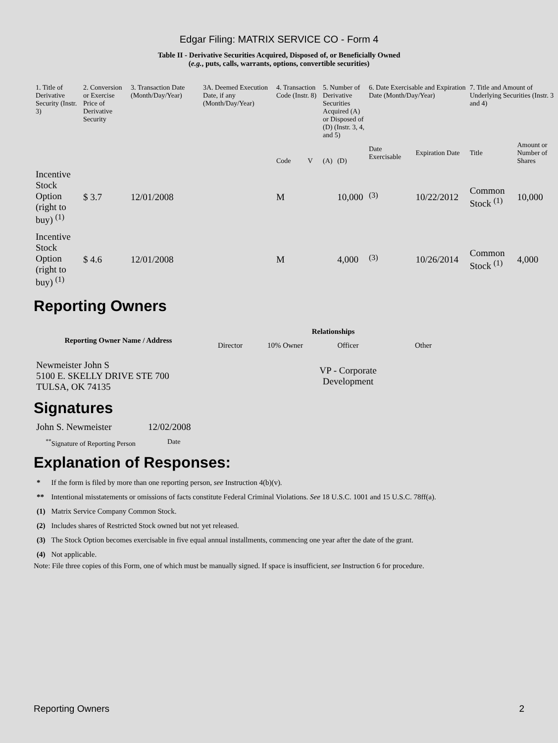Edgar Filing: MATRIX SERVICE CO - Form 4
Table II - Derivative Securities Acquired, Disposed of, or Beneficially Owned
(e.g., puts, calls, warrants, options, convertible securities)
| 1. Title of Derivative Security (Instr. 3) | 2. Conversion or Exercise Price of Derivative Security | 3. Transaction Date (Month/Day/Year) | 3A. Deemed Execution Date, if any (Month/Day/Year) | 4. Transaction Code (Instr. 8) | | 5. Number of Derivative Securities Acquired (A) or Disposed of (D) (Instr. 3, 4, and 5) | | 6. Date Exercisable and Expiration Date (Month/Day/Year) | | 7. Title and Amount of Underlying Securities (Instr. 3 and 4) | |
| | | | | Code | V | (A) | (D) | Date Exercisable | Expiration Date | Title | Amount or Number of Shares |
| Incentive Stock Option (right to buy) <sup>(1)</sup> | $ 3.7 | 12/01/2008 | | M | | | 10,000 | <sup>(3)</sup> | 10/22/2012 | Common Stock <sup>(1)</sup> | 10,000 |
| Incentive Stock Option (right to buy) <sup>(1)</sup> | $ 4.6 | 12/01/2008 | | M | | | 4,000 | <sup>(3)</sup> | 10/26/2014 | Common Stock <sup>(1)</sup> | 4,000 |
Reporting Owners
| Reporting Owner Name / Address | Relationships | | | |
| --- | --- | --- | --- | --- |
| | Director | 10% Owner | Officer | Other |
| Newmeister John S 5100 E. SKELLY DRIVE STE 700 TULSA, OK 74135 | | | VP - Corporate Development | |
Signatures
| John S. Newmeister | 12/02/2008 |
| <sup>**</sup> Signature of Reporting Person | Date |
Explanation of Responses:
| * | If the form is filed by more than one reporting person, see Instruction 4(b)(v). |
| ** | Intentional misstatements or omissions of facts constitute Federal Criminal Violations. See 18 U.S.C. 1001 and 15 U.S.C. 78ff(a). |
| (1) | Matrix Service Company Common Stock. |
| (2) | Includes shares of Restricted Stock owned but not yet released. |
| (3) | The Stock Option becomes exercisable in five equal annual installments, commencing one year after the date of the grant. |
| (4) | Not applicable. |
Note: File three copies of this Form, one of which must be manually signed. If space is insufficient, see Instruction 6 for procedure.
Reporting Owners 2